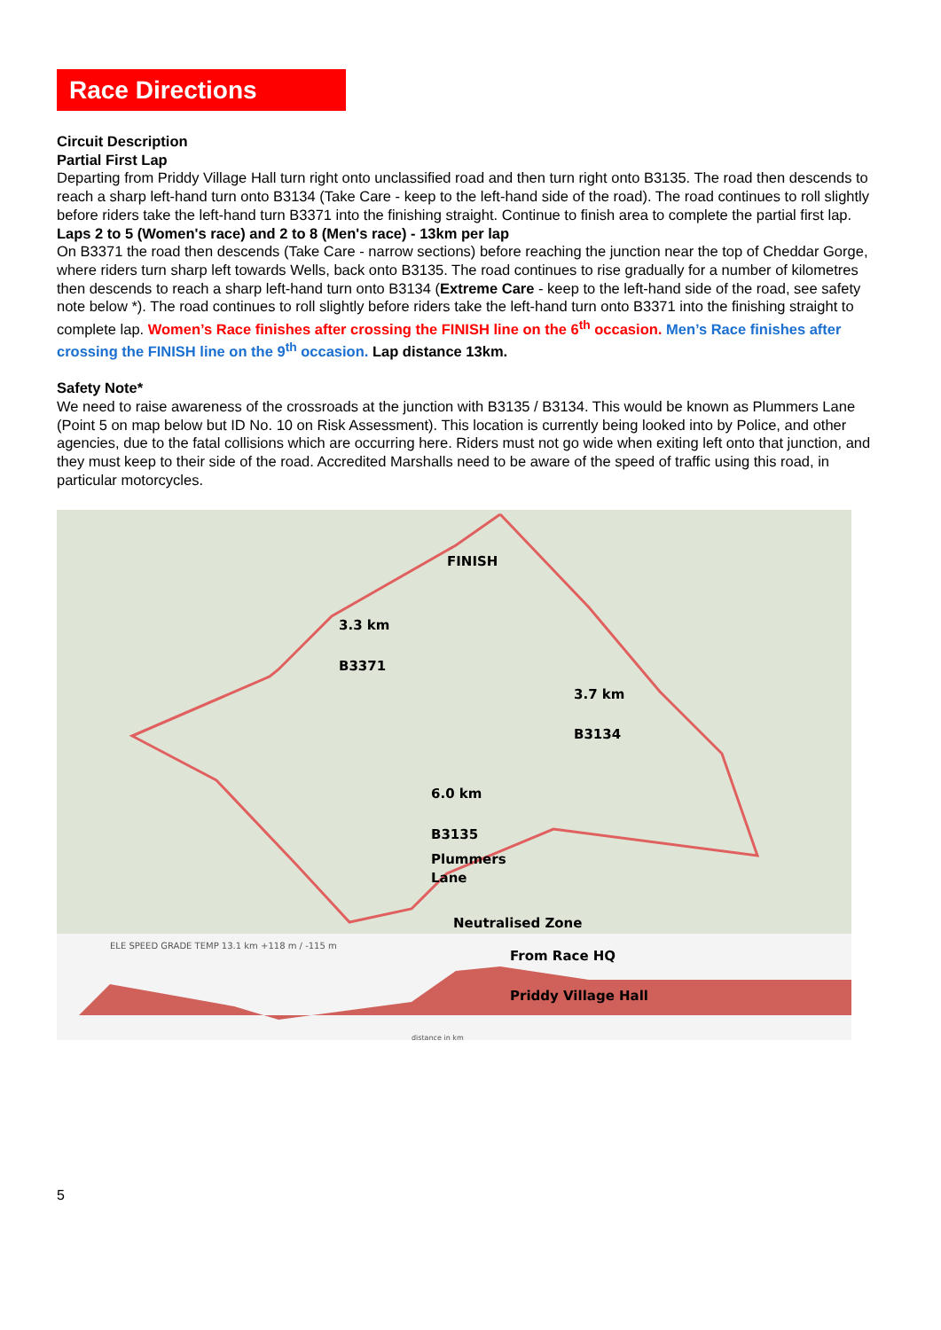Race Directions
Circuit Description
Partial First Lap
Departing from Priddy Village Hall turn right onto unclassified road and then turn right onto B3135. The road then descends to reach a sharp left-hand turn onto B3134 (Take Care - keep to the left-hand side of the road). The road continues to roll slightly before riders take the left-hand turn B3371 into the finishing straight. Continue to finish area to complete the partial first lap.
Laps 2 to 5 (Women's race) and 2 to 8 (Men's race) - 13km per lap
On B3371 the road then descends (Take Care - narrow sections) before reaching the junction near the top of Cheddar Gorge, where riders turn sharp left towards Wells, back onto B3135. The road continues to rise gradually for a number of kilometres then descends to reach a sharp left-hand turn onto B3134 (Extreme Care - keep to the left-hand side of the road, see safety note below *). The road continues to roll slightly before riders take the left-hand turn onto B3371 into the finishing straight to complete lap. Women’s Race finishes after crossing the FINISH line on the 6<sup>th</sup> occasion. Men’s Race finishes after crossing the FINISH line on the 9<sup>th</sup> occasion. Lap distance 13km.
Safety Note*
We need to raise awareness of the crossroads at the junction with B3135 / B3134. This would be known as Plummers Lane (Point 5 on map below but ID No. 10 on Risk Assessment). This location is currently being looked into by Police, and other agencies, due to the fatal collisions which are occurring here. Riders must not go wide when exiting left onto that junction, and they must keep to their side of the road. Accredited Marshalls need to be aware of the speed of traffic using this road, in particular motorcycles.
FINISH
3.3 km
B3371
3.7 km
B3134
6.0 km
B3135
Plummers
Lane
Neutralised Zone
From Race HQ
Priddy Village Hall
ELE SPEED GRADE TEMP 13.1 km +118 m / -115 m
distance in km
5